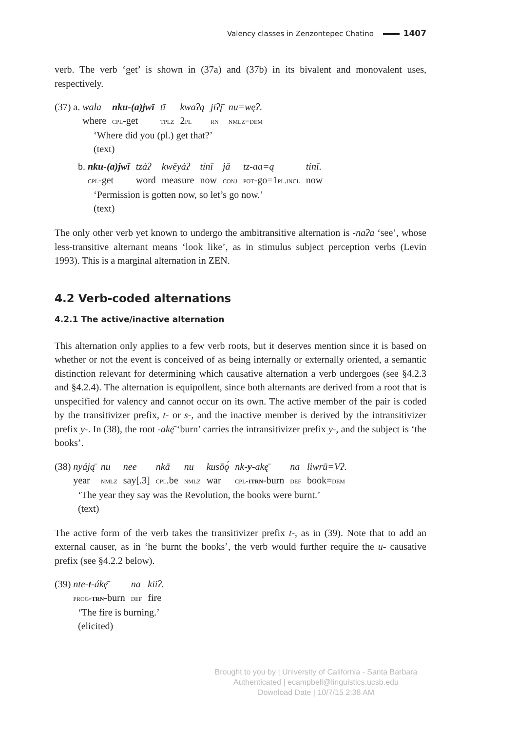Valency classes in Zenzontepec Chatino 1407
verb. The verb ‘get’ is shown in (37a) and (37b) in its bivalent and monovalent uses, respectively.
(37) a.
| wala | nku-(a)jwī | tī | kwaʔą | jiʔį̄ | nu=węʔ . |
| where | cpl -get | tplz | 2 pl | rn | nmlz=dem |
‘Where did you (pl.) get that?’
(text)
b.
| nku-(a)jwī | tzáʔ | kwēyáʔ | tínī | jā | tz-aa=ą | tínī . |
| cpl -get | word | measure | now | conj | pot -go=1 pl.incl | now |
‘Permission is gotten now, so let’s go now.’
(text)
The only other verb yet known to undergo the ambitransitive alternation is -naʔa ‘see’, whose less-transitive alternant means ‘look like’, as in stimulus subject perception verbs (Levin 1993). This is a marginal alternation in ZEN.
4.2 Verb-coded alternations
4.2.1 The active/inactive alternation
This alternation only applies to a few verb roots, but it deserves mention since it is based on whether or not the event is conceived of as being internally or externally oriented, a semantic distinction relevant for determining which causative alternation a verb undergoes (see §4.2.3 and §4.2.4). The alternation is equipollent, since both alternants are derived from a root that is unspecified for valency and cannot occur on its own. The active member of the pair is coded by the transitivizer prefix, t- or s-, and the inactive member is derived by the intransitivizer prefix y-. In (38), the root -akę̄ ‘burn’ carries the intransitivizer prefix y-, and the subject is ‘the books’.
(38)
| nyáją̄ | nu | nee | nkā | nu | kusōǫ́ | nk- y -akę̄ | na | liwrū=Vʔ . |
| year | nmlz | say[.3] | cpl .be | nmlz | war | cpl- itrn -burn | def | book= dem |
‘The year they say was the Revolution, the books were burnt.’
(text)
The active form of the verb takes the transitivizer prefix t-, as in (39). Note that to add an external causer, as in ‘he burnt the books’, the verb would further require the u- causative prefix (see §4.2.2 below).
(39)
| nte- t -ákę̄ | na | kiiʔ . |
| prog- trn -burn | def | fire |
‘The fire is burning.’
(elicited)
Brought to you by | University of California - Santa Barbara
Authenticated | ecampbell@linguistics.ucsb.edu
Download Date | 10/7/15 2:38 AM